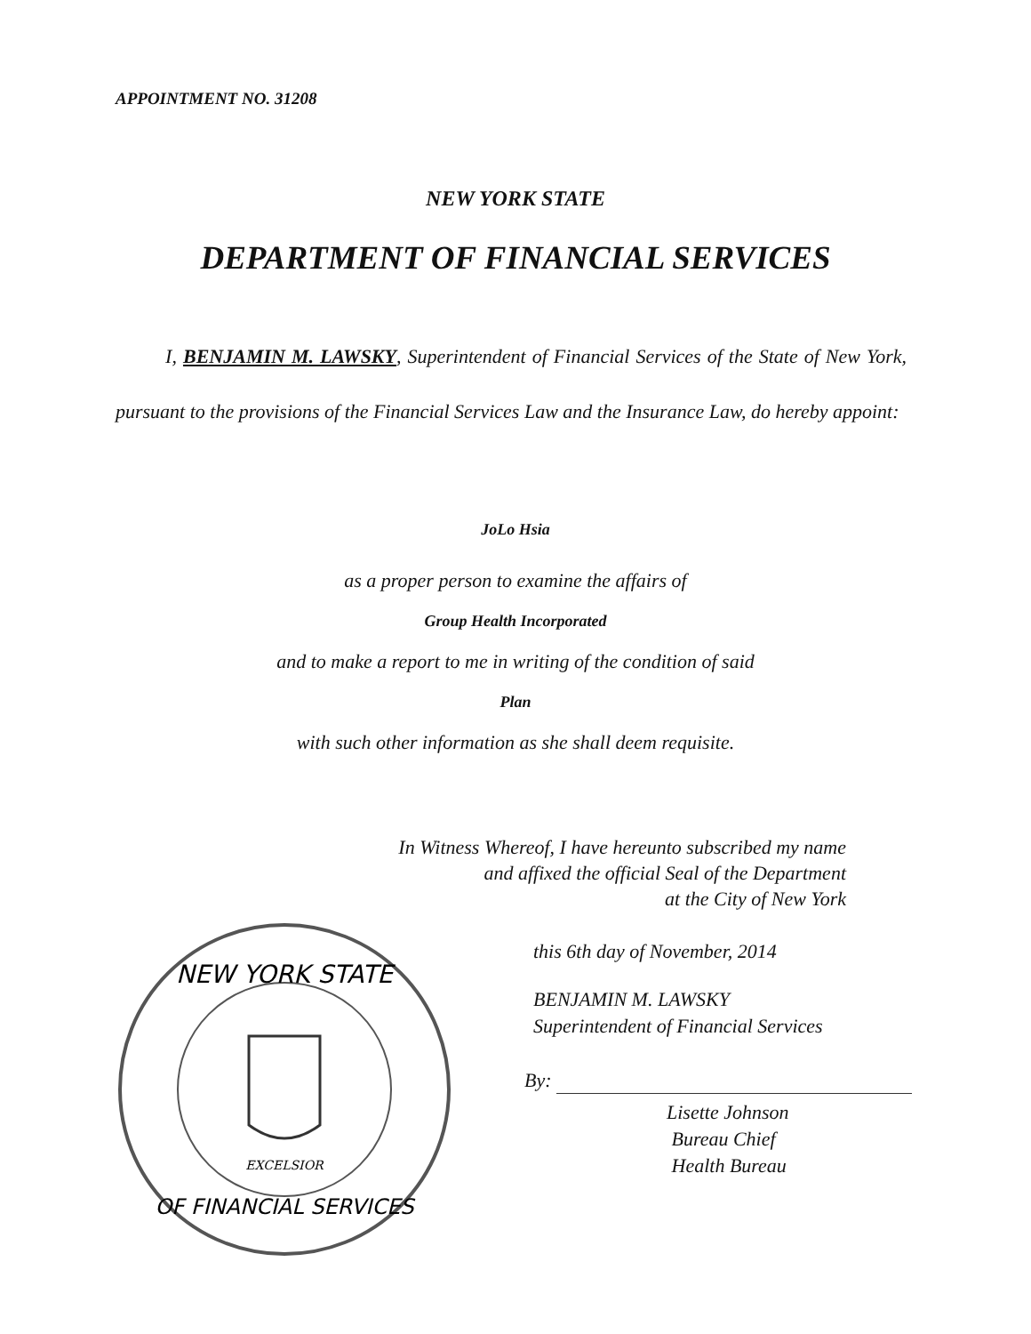APPOINTMENT NO. 31208
NEW YORK STATE
DEPARTMENT OF FINANCIAL SERVICES
I, BENJAMIN M. LAWSKY, Superintendent of Financial Services of the State of New York, pursuant to the provisions of the Financial Services Law and the Insurance Law, do hereby appoint:
JoLo Hsia
as a proper person to examine the affairs of
Group Health Incorporated
and to make a report to me in writing of the condition of said
Plan
with such other information as she shall deem requisite.
In Witness Whereof, I have hereunto subscribed my name
and affixed the official Seal of the Department
at the City of New York
NEW YORK STATE
OF FINANCIAL SERVICES
EXCELSIOR
this 6th day of November, 2014
BENJAMIN M. LAWSKY
Superintendent of Financial Services
By:
Lisette Johnson
Bureau Chief
Health Bureau